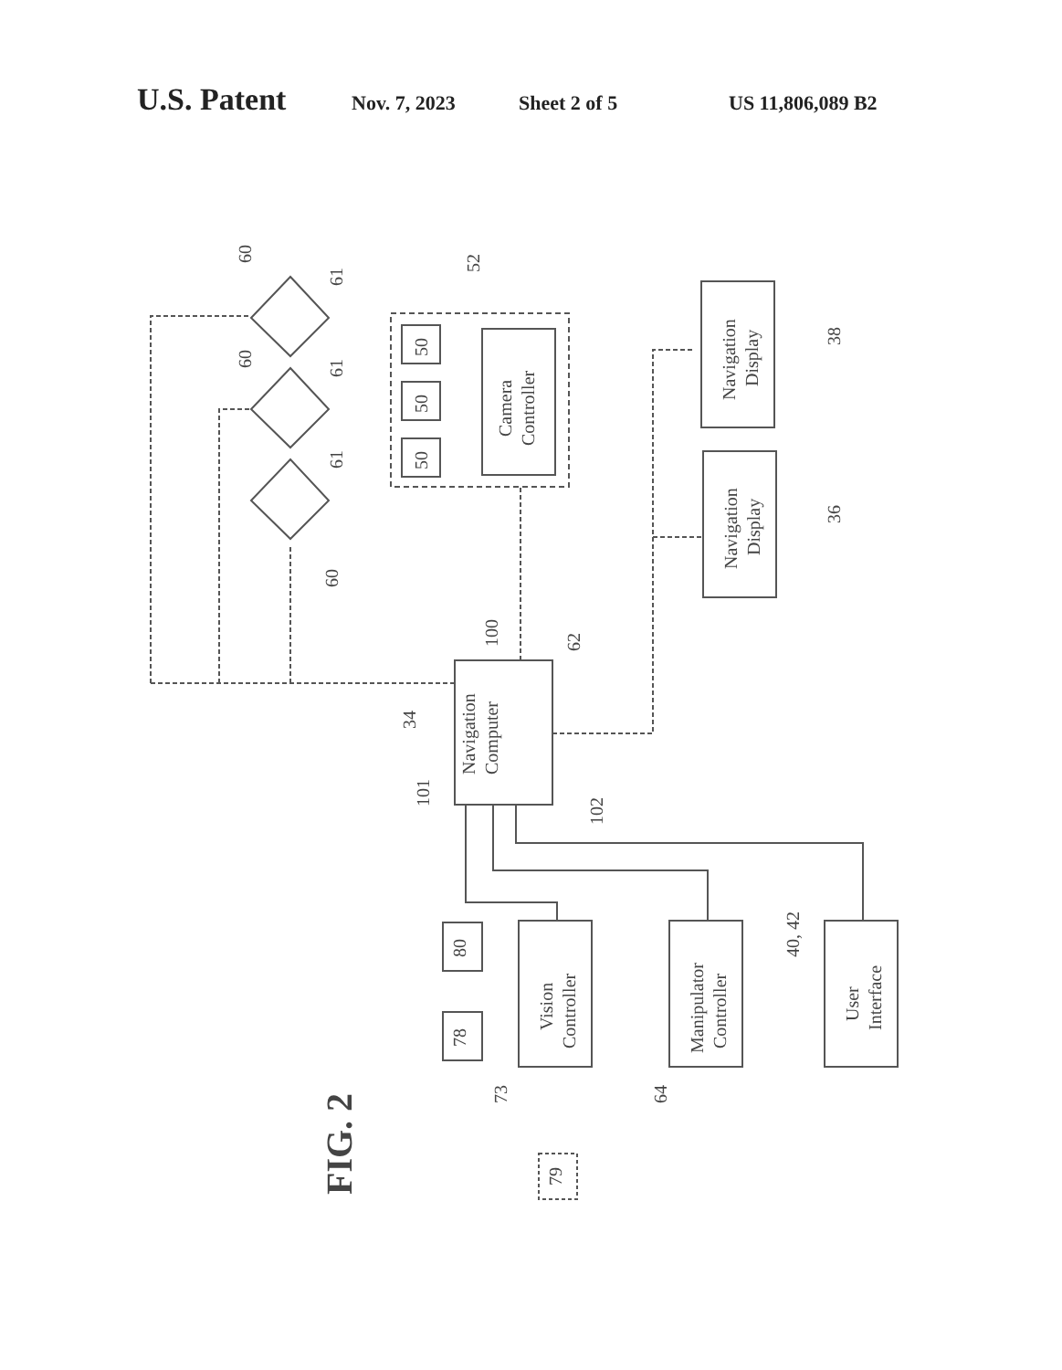U.S. Patent Nov. 7, 2023 Sheet 2 of 5 US 11,806,089 B2
Camera
Controller
Navigation
Computer
Navigation
Display
Navigation
Display
Vision
Controller
Manipulator
Controller
User
Interface
50
50
50
80
78
79
52
38
36
34
100
62
101
102
73
64
40, 42
60
60
60
61
61
61
FIG. 2